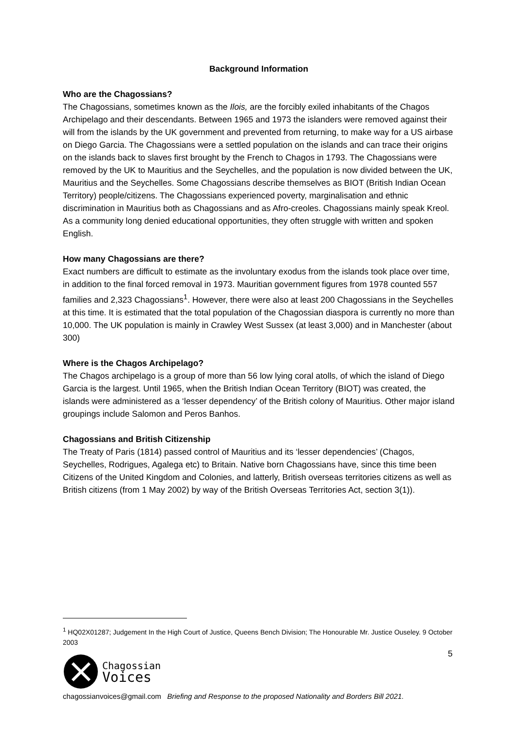Background Information
Who are the Chagossians?
The Chagossians, sometimes known as the Ilois, are the forcibly exiled inhabitants of the Chagos Archipelago and their descendants. Between 1965 and 1973 the islanders were removed against their will from the islands by the UK government and prevented from returning, to make way for a US airbase on Diego Garcia. The Chagossians were a settled population on the islands and can trace their origins on the islands back to slaves first brought by the French to Chagos in 1793. The Chagossians were removed by the UK to Mauritius and the Seychelles, and the population is now divided between the UK, Mauritius and the Seychelles. Some Chagossians describe themselves as BIOT (British Indian Ocean Territory) people/citizens. The Chagossians experienced poverty, marginalisation and ethnic discrimination in Mauritius both as Chagossians and as Afro-creoles. Chagossians mainly speak Kreol. As a community long denied educational opportunities, they often struggle with written and spoken English.
How many Chagossians are there?
Exact numbers are difficult to estimate as the involuntary exodus from the islands took place over time, in addition to the final forced removal in 1973. Mauritian government figures from 1978 counted 557 families and 2,323 Chagossians<sup>1</sup>. However, there were also at least 200 Chagossians in the Seychelles at this time. It is estimated that the total population of the Chagossian diaspora is currently no more than 10,000. The UK population is mainly in Crawley West Sussex (at least 3,000) and in Manchester (about 300)
Where is the Chagos Archipelago?
The Chagos archipelago is a group of more than 56 low lying coral atolls, of which the island of Diego Garcia is the largest. Until 1965, when the British Indian Ocean Territory (BIOT) was created, the islands were administered as a ‘lesser dependency’ of the British colony of Mauritius. Other major island groupings include Salomon and Peros Banhos.
Chagossians and British Citizenship
The Treaty of Paris (1814) passed control of Mauritius and its ‘lesser dependencies’ (Chagos, Seychelles, Rodrigues, Agalega etc) to Britain. Native born Chagossians have, since this time been Citizens of the United Kingdom and Colonies, and latterly, British overseas territories citizens as well as British citizens (from 1 May 2002) by way of the British Overseas Territories Act, section 3(1)).
<sup>1</sup> HQ02X01287; Judgement In the High Court of Justice, Queens Bench Division; The Honourable Mr. Justice Ouseley. 9 October 2003
Chagossian
Voices
5
chagossianvoices@gmail.com Briefing and Response to the proposed Nationality and Borders Bill 2021.